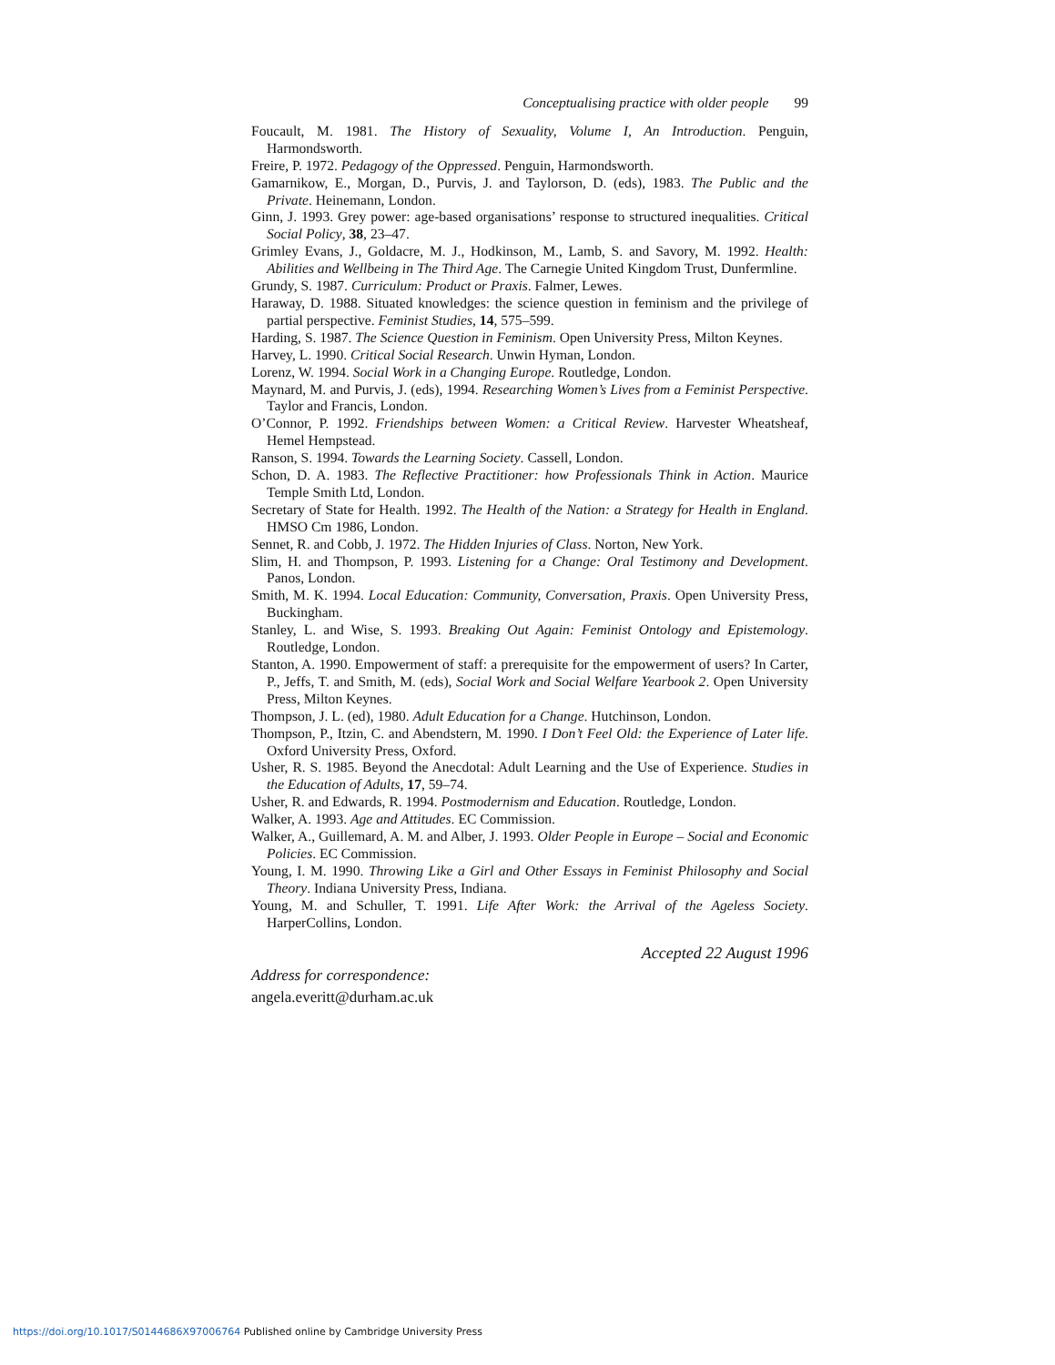Conceptualising practice with older people 99
Foucault, M. 1981. The History of Sexuality, Volume I, An Introduction. Penguin, Harmondsworth.
Freire, P. 1972. Pedagogy of the Oppressed. Penguin, Harmondsworth.
Gamarnikow, E., Morgan, D., Purvis, J. and Taylorson, D. (eds), 1983. The Public and the Private. Heinemann, London.
Ginn, J. 1993. Grey power: age-based organisations’ response to structured inequalities. Critical Social Policy, 38, 23–47.
Grimley Evans, J., Goldacre, M. J., Hodkinson, M., Lamb, S. and Savory, M. 1992. Health: Abilities and Wellbeing in The Third Age. The Carnegie United Kingdom Trust, Dunfermline.
Grundy, S. 1987. Curriculum: Product or Praxis. Falmer, Lewes.
Haraway, D. 1988. Situated knowledges: the science question in feminism and the privilege of partial perspective. Feminist Studies, 14, 575–599.
Harding, S. 1987. The Science Question in Feminism. Open University Press, Milton Keynes.
Harvey, L. 1990. Critical Social Research. Unwin Hyman, London.
Lorenz, W. 1994. Social Work in a Changing Europe. Routledge, London.
Maynard, M. and Purvis, J. (eds), 1994. Researching Women’s Lives from a Feminist Perspective. Taylor and Francis, London.
O’Connor, P. 1992. Friendships between Women: a Critical Review. Harvester Wheatsheaf, Hemel Hempstead.
Ranson, S. 1994. Towards the Learning Society. Cassell, London.
Schon, D. A. 1983. The Reflective Practitioner: how Professionals Think in Action. Maurice Temple Smith Ltd, London.
Secretary of State for Health. 1992. The Health of the Nation: a Strategy for Health in England. HMSO Cm 1986, London.
Sennet, R. and Cobb, J. 1972. The Hidden Injuries of Class. Norton, New York.
Slim, H. and Thompson, P. 1993. Listening for a Change: Oral Testimony and Development. Panos, London.
Smith, M. K. 1994. Local Education: Community, Conversation, Praxis. Open University Press, Buckingham.
Stanley, L. and Wise, S. 1993. Breaking Out Again: Feminist Ontology and Epistemology. Routledge, London.
Stanton, A. 1990. Empowerment of staff: a prerequisite for the empowerment of users? In Carter, P., Jeffs, T. and Smith, M. (eds), Social Work and Social Welfare Yearbook 2. Open University Press, Milton Keynes.
Thompson, J. L. (ed), 1980. Adult Education for a Change. Hutchinson, London.
Thompson, P., Itzin, C. and Abendstern, M. 1990. I Don’t Feel Old: the Experience of Later life. Oxford University Press, Oxford.
Usher, R. S. 1985. Beyond the Anecdotal: Adult Learning and the Use of Experience. Studies in the Education of Adults, 17, 59–74.
Usher, R. and Edwards, R. 1994. Postmodernism and Education. Routledge, London.
Walker, A. 1993. Age and Attitudes. EC Commission.
Walker, A., Guillemard, A. M. and Alber, J. 1993. Older People in Europe – Social and Economic Policies. EC Commission.
Young, I. M. 1990. Throwing Like a Girl and Other Essays in Feminist Philosophy and Social Theory. Indiana University Press, Indiana.
Young, M. and Schuller, T. 1991. Life After Work: the Arrival of the Ageless Society. HarperCollins, London.
Accepted 22 August 1996
Address for correspondence:
angela.everitt@durham.ac.uk
https://doi.org/10.1017/S0144686X97006764 Published online by Cambridge University Press